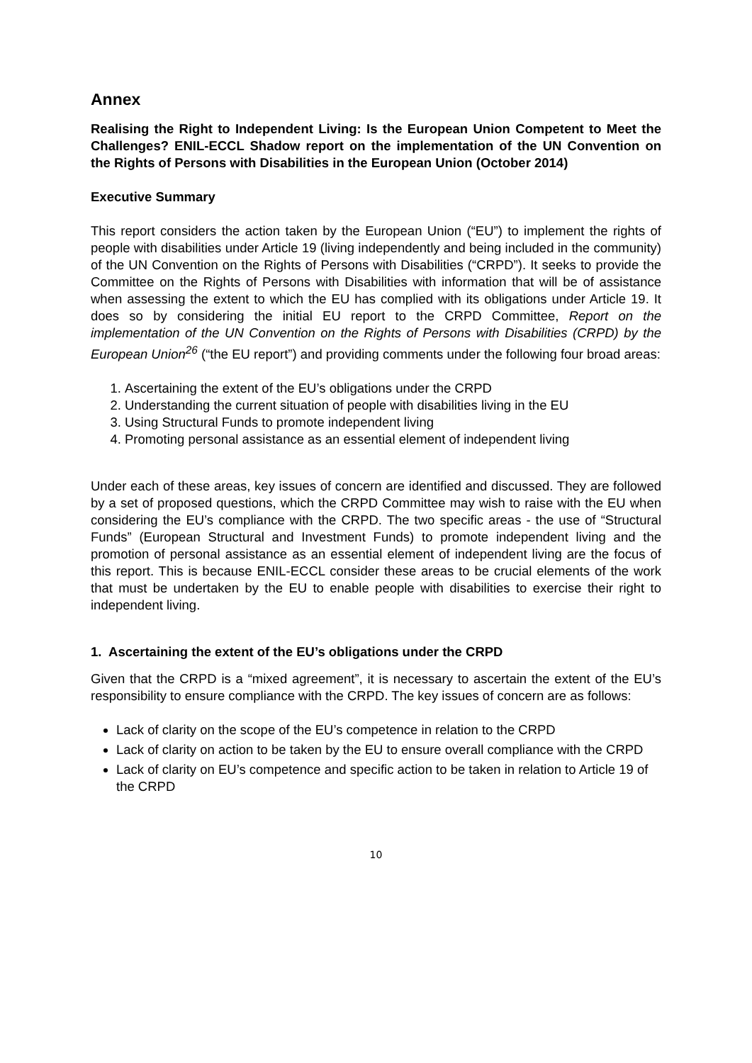Annex
Realising the Right to Independent Living: Is the European Union Competent to Meet the Challenges? ENIL-ECCL Shadow report on the implementation of the UN Convention on the Rights of Persons with Disabilities in the European Union (October 2014)
Executive Summary
This report considers the action taken by the European Union (“EU”) to implement the rights of people with disabilities under Article 19 (living independently and being included in the community) of the UN Convention on the Rights of Persons with Disabilities (“CRPD”). It seeks to provide the Committee on the Rights of Persons with Disabilities with information that will be of assistance when assessing the extent to which the EU has complied with its obligations under Article 19. It does so by considering the initial EU report to the CRPD Committee, Report on the implementation of the UN Convention on the Rights of Persons with Disabilities (CRPD) by the European Union<sup>26</sup> (“the EU report”) and providing comments under the following four broad areas:
1. Ascertaining the extent of the EU’s obligations under the CRPD
2. Understanding the current situation of people with disabilities living in the EU
3. Using Structural Funds to promote independent living
4. Promoting personal assistance as an essential element of independent living
Under each of these areas, key issues of concern are identified and discussed. They are followed by a set of proposed questions, which the CRPD Committee may wish to raise with the EU when considering the EU’s compliance with the CRPD. The two specific areas - the use of “Structural Funds” (European Structural and Investment Funds) to promote independent living and the promotion of personal assistance as an essential element of independent living are the focus of this report. This is because ENIL-ECCL consider these areas to be crucial elements of the work that must be undertaken by the EU to enable people with disabilities to exercise their right to independent living.
1. Ascertaining the extent of the EU’s obligations under the CRPD
Given that the CRPD is a “mixed agreement”, it is necessary to ascertain the extent of the EU’s responsibility to ensure compliance with the CRPD. The key issues of concern are as follows:
Lack of clarity on the scope of the EU’s competence in relation to the CRPD
Lack of clarity on action to be taken by the EU to ensure overall compliance with the CRPD
Lack of clarity on EU’s competence and specific action to be taken in relation to Article 19 of the CRPD
10